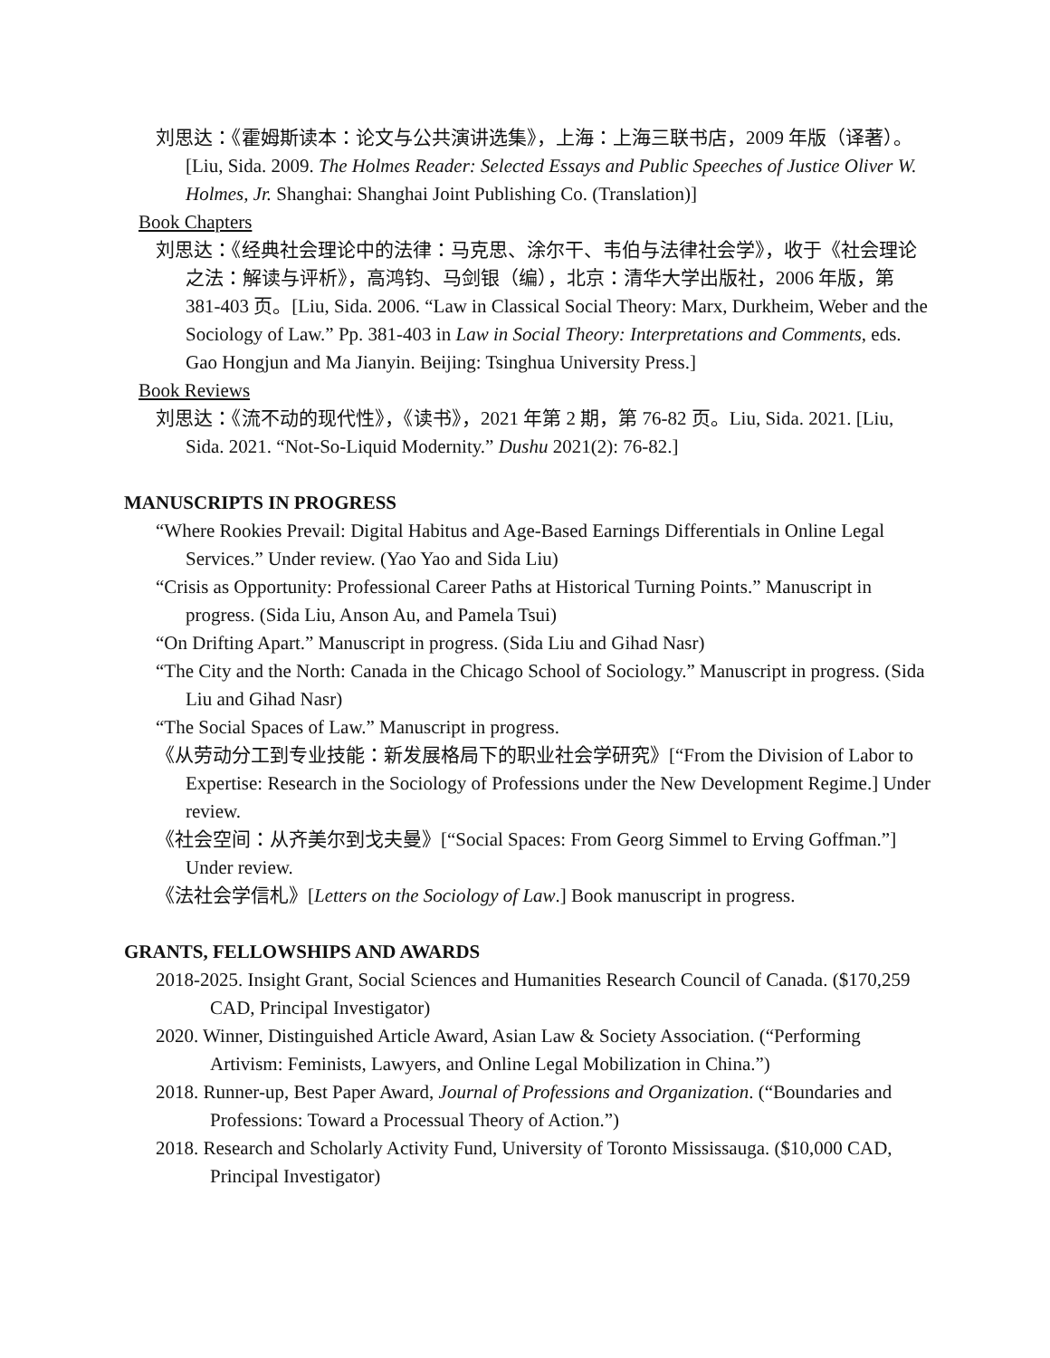刘思达：《霍姆斯读本：论文与公共演讲选集》，上海：上海三联书店，2009 年版（译著）。[Liu, Sida. 2009. The Holmes Reader: Selected Essays and Public Speeches of Justice Oliver W. Holmes, Jr. Shanghai: Shanghai Joint Publishing Co. (Translation)]
Book Chapters
刘思达：《经典社会理论中的法律：马克思、涂尔干、韦伯与法律社会学》，收于《社会理论之法：解读与评析》，高鸿钧、马剑银（编），北京：清华大学出版社，2006 年版，第 381-403 页。[Liu, Sida. 2006. “Law in Classical Social Theory: Marx, Durkheim, Weber and the Sociology of Law.” Pp. 381-403 in Law in Social Theory: Interpretations and Comments, eds. Gao Hongjun and Ma Jianyin. Beijing: Tsinghua University Press.]
Book Reviews
刘思达：《流不动的现代性》，《读书》，2021 年第 2 期，第 76-82 页。Liu, Sida. 2021. [Liu, Sida. 2021. “Not-So-Liquid Modernity.” Dushu 2021(2): 76-82.]
MANUSCRIPTS IN PROGRESS
“Where Rookies Prevail: Digital Habitus and Age-Based Earnings Differentials in Online Legal Services.” Under review. (Yao Yao and Sida Liu)
“Crisis as Opportunity: Professional Career Paths at Historical Turning Points.” Manuscript in progress. (Sida Liu, Anson Au, and Pamela Tsui)
“On Drifting Apart.” Manuscript in progress. (Sida Liu and Gihad Nasr)
“The City and the North: Canada in the Chicago School of Sociology.” Manuscript in progress. (Sida Liu and Gihad Nasr)
“The Social Spaces of Law.” Manuscript in progress.
《从劳动分工到专业技能：新发展格局下的职业社会学研究》[“From the Division of Labor to Expertise: Research in the Sociology of Professions under the New Development Regime.] Under review.
《社会空间：从齐美尔到戈夫曼》[“Social Spaces: From Georg Simmel to Erving Goffman.”] Under review.
《法社会学信札》[Letters on the Sociology of Law.] Book manuscript in progress.
GRANTS, FELLOWSHIPS AND AWARDS
2018-2025. Insight Grant, Social Sciences and Humanities Research Council of Canada. ($170,259 CAD, Principal Investigator)
2020. Winner, Distinguished Article Award, Asian Law & Society Association. (“Performing Artivism: Feminists, Lawyers, and Online Legal Mobilization in China.”)
2018. Runner-up, Best Paper Award, Journal of Professions and Organization. (“Boundaries and Professions: Toward a Processual Theory of Action.”)
2018. Research and Scholarly Activity Fund, University of Toronto Mississauga. ($10,000 CAD, Principal Investigator)